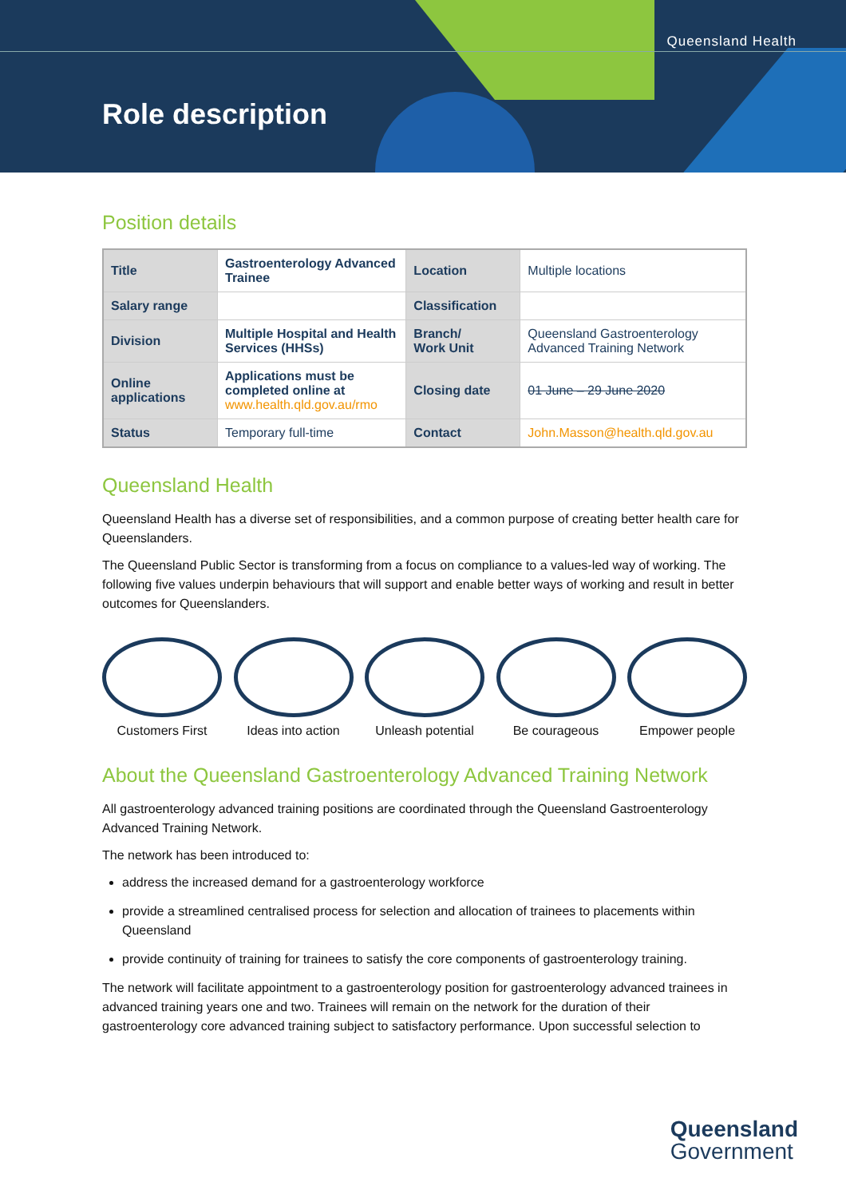Queensland Health
Role description
Position details
| Title | Gastroenterology Advanced Trainee | Location | Multiple locations |
| Salary range | | Classification | |
| Division | Multiple Hospital and Health Services (HHSs) | Branch/ Work Unit | Queensland Gastroenterology Advanced Training Network |
| Online applications | Applications must be completed online at www.health.qld.gov.au/rmo | Closing date | 01 June – 29 June 2020 |
| Status | Temporary full-time | Contact | John.Masson@health.qld.gov.au |
Queensland Health
Queensland Health has a diverse set of responsibilities, and a common purpose of creating better health care for Queenslanders.
The Queensland Public Sector is transforming from a focus on compliance to a values-led way of working. The following five values underpin behaviours that will support and enable better ways of working and result in better outcomes for Queenslanders.
Customers First Ideas into action
Unleash potential
Be courageous Empower people
About the Queensland Gastroenterology Advanced Training Network
All gastroenterology advanced training positions are coordinated through the Queensland Gastroenterology Advanced Training Network.
The network has been introduced to:
address the increased demand for a gastroenterology workforce
provide a streamlined centralised process for selection and allocation of trainees to placements within Queensland
provide continuity of training for trainees to satisfy the core components of gastroenterology training.
The network will facilitate appointment to a gastroenterology position for gastroenterology advanced trainees in advanced training years one and two. Trainees will remain on the network for the duration of their gastroenterology core advanced training subject to satisfactory performance. Upon successful selection to
Queensland
Government